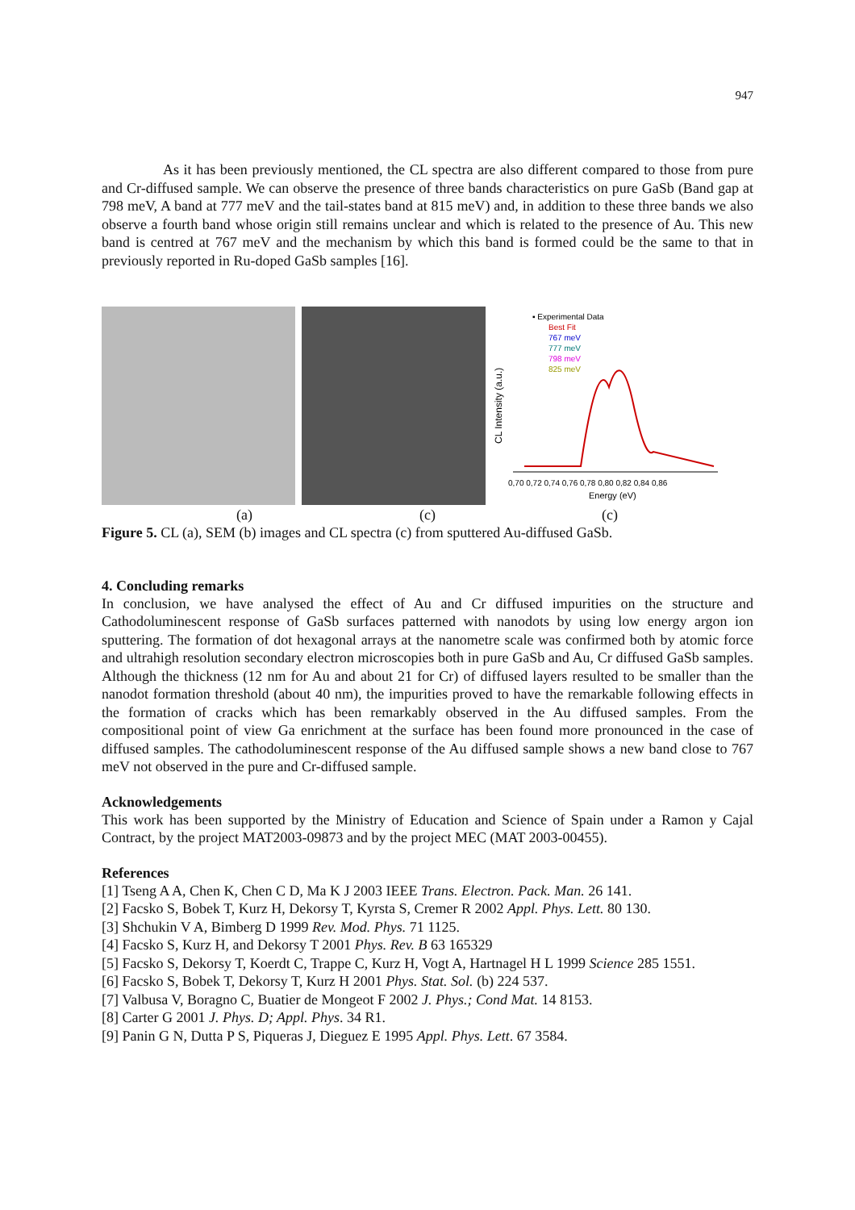947
As it has been previously mentioned, the CL spectra are also different compared to those from pure and Cr-diffused sample. We can observe the presence of three bands characteristics on pure GaSb (Band gap at 798 meV, A band at 777 meV and the tail-states band at 815 meV) and, in addition to these three bands we also observe a fourth band whose origin still remains unclear and which is related to the presence of Au. This new band is centred at 767 meV and the mechanism by which this band is formed could be the same to that in previously reported in Ru-doped GaSb samples [16].
▪ Experimental Data
Best Fit
767 meV
777 meV
798 meV
825 meV
CL Intensity (a.u.)
0,70 0,72 0,74 0,76 0,78 0,80 0,82 0,84 0,86
Energy (eV)
(a) (c) (c)
Figure 5. CL (a), SEM (b) images and CL spectra (c) from sputtered Au-diffused GaSb.
4. Concluding remarks
In conclusion, we have analysed the effect of Au and Cr diffused impurities on the structure and Cathodoluminescent response of GaSb surfaces patterned with nanodots by using low energy argon ion sputtering. The formation of dot hexagonal arrays at the nanometre scale was confirmed both by atomic force and ultrahigh resolution secondary electron microscopies both in pure GaSb and Au, Cr diffused GaSb samples. Although the thickness (12 nm for Au and about 21 for Cr) of diffused layers resulted to be smaller than the nanodot formation threshold (about 40 nm), the impurities proved to have the remarkable following effects in the formation of cracks which has been remarkably observed in the Au diffused samples. From the compositional point of view Ga enrichment at the surface has been found more pronounced in the case of diffused samples. The cathodoluminescent response of the Au diffused sample shows a new band close to 767 meV not observed in the pure and Cr-diffused sample.
Acknowledgements
This work has been supported by the Ministry of Education and Science of Spain under a Ramon y Cajal Contract, by the project MAT2003-09873 and by the project MEC (MAT 2003-00455).
References
[1] Tseng A A, Chen K, Chen C D, Ma K J 2003 IEEE Trans. Electron. Pack. Man. 26 141.
[2] Facsko S, Bobek T, Kurz H, Dekorsy T, Kyrsta S, Cremer R 2002 Appl. Phys. Lett. 80 130.
[3] Shchukin V A, Bimberg D 1999 Rev. Mod. Phys. 71 1125.
[4] Facsko S, Kurz H, and Dekorsy T 2001 Phys. Rev. B 63 165329
[5] Facsko S, Dekorsy T, Koerdt C, Trappe C, Kurz H, Vogt A, Hartnagel H L 1999 Science 285 1551.
[6] Facsko S, Bobek T, Dekorsy T, Kurz H 2001 Phys. Stat. Sol. (b) 224 537.
[7] Valbusa V, Boragno C, Buatier de Mongeot F 2002 J. Phys.; Cond Mat. 14 8153.
[8] Carter G 2001 J. Phys. D; Appl. Phys. 34 R1.
[9] Panin G N, Dutta P S, Piqueras J, Dieguez E 1995 Appl. Phys. Lett. 67 3584.